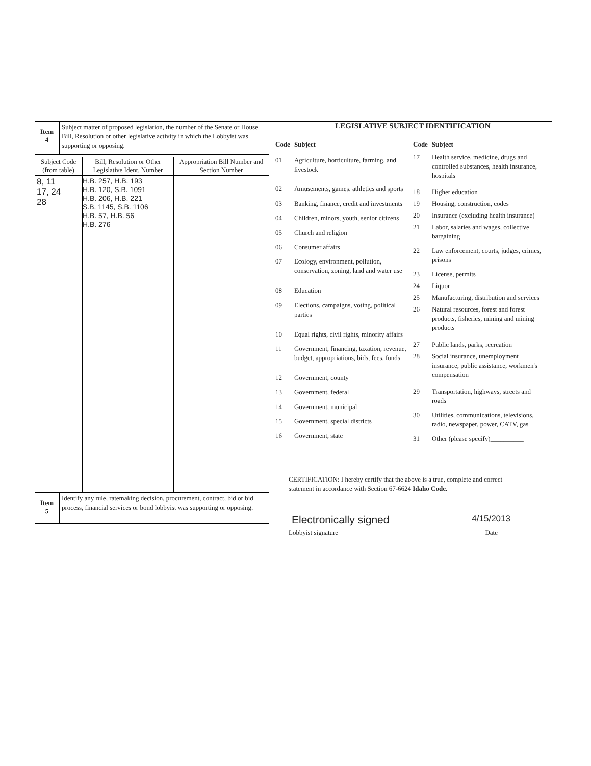| Item 4 | Subject matter of proposed legislation, the number of the Senate or House Bill, Resolution or other legislative activity in which the Lobbyist was supporting or opposing. |
| Subject Code (from table) | Bill, Resolution or Other Legislative Ident. Number | Appropriation Bill Number and Section Number |
| --- | --- | --- |
| 8, 11 17, 24 28 | H.B. 257, H.B. 193 H.B. 120, S.B. 1091 H.B. 206, H.B. 221 S.B. 1145, S.B. 1106 H.B. 57, H.B. 56 H.B. 276 | |
| Item 5 | Identify any rule, ratemaking decision, procurement, contract, bid or bid process, financial services or bond lobbyist was supporting or opposing. |
LEGISLATIVE SUBJECT IDENTIFICATION
| Code | Subject |
| --- | --- |
| 01 | Agriculture, horticulture, farming, and livestock |
| 02 | Amusements, games, athletics and sports |
| 03 | Banking, finance, credit and investments |
| 04 | Children, minors, youth, senior citizens |
| 05 | Church and religion |
| 06 | Consumer affairs |
| 07 | Ecology, environment, pollution, conservation, zoning, land and water use |
| 08 | Education |
| 09 | Elections, campaigns, voting, political parties |
| 10 | Equal rights, civil rights, minority affairs |
| 11 | Government, financing, taxation, revenue, budget, appropriations, bids, fees, funds |
| 12 | Government, county |
| 13 | Government, federal |
| 14 | Government, municipal |
| 15 | Government, special districts |
| 16 | Government, state |
| Code | Subject |
| --- | --- |
| 17 | Health service, medicine, drugs and controlled substances, health insurance, hospitals |
| 18 | Higher education |
| 19 | Housing, construction, codes |
| 20 | Insurance (excluding health insurance) |
| 21 | Labor, salaries and wages, collective bargaining |
| 22 | Law enforcement, courts, judges, crimes, prisons |
| 23 | License, permits |
| 24 | Liquor |
| 25 | Manufacturing, distribution and services |
| 26 | Natural resources, forest and forest products, fisheries, mining and mining products |
| 27 | Public lands, parks, recreation |
| 28 | Social insurance, unemployment insurance, public assistance, workmen's compensation |
| 29 | Transportation, highways, streets and roads |
| 30 | Utilities, communications, televisions, radio, newspaper, power, CATV, gas |
| 31 | Other (please specify)__________ |
CERTIFICATION: I hereby certify that the above is a true, complete and correct statement in accordance with Section 67-6624 Idaho Code.
Electronically signed 4/15/2013
Lobbyist signature Date